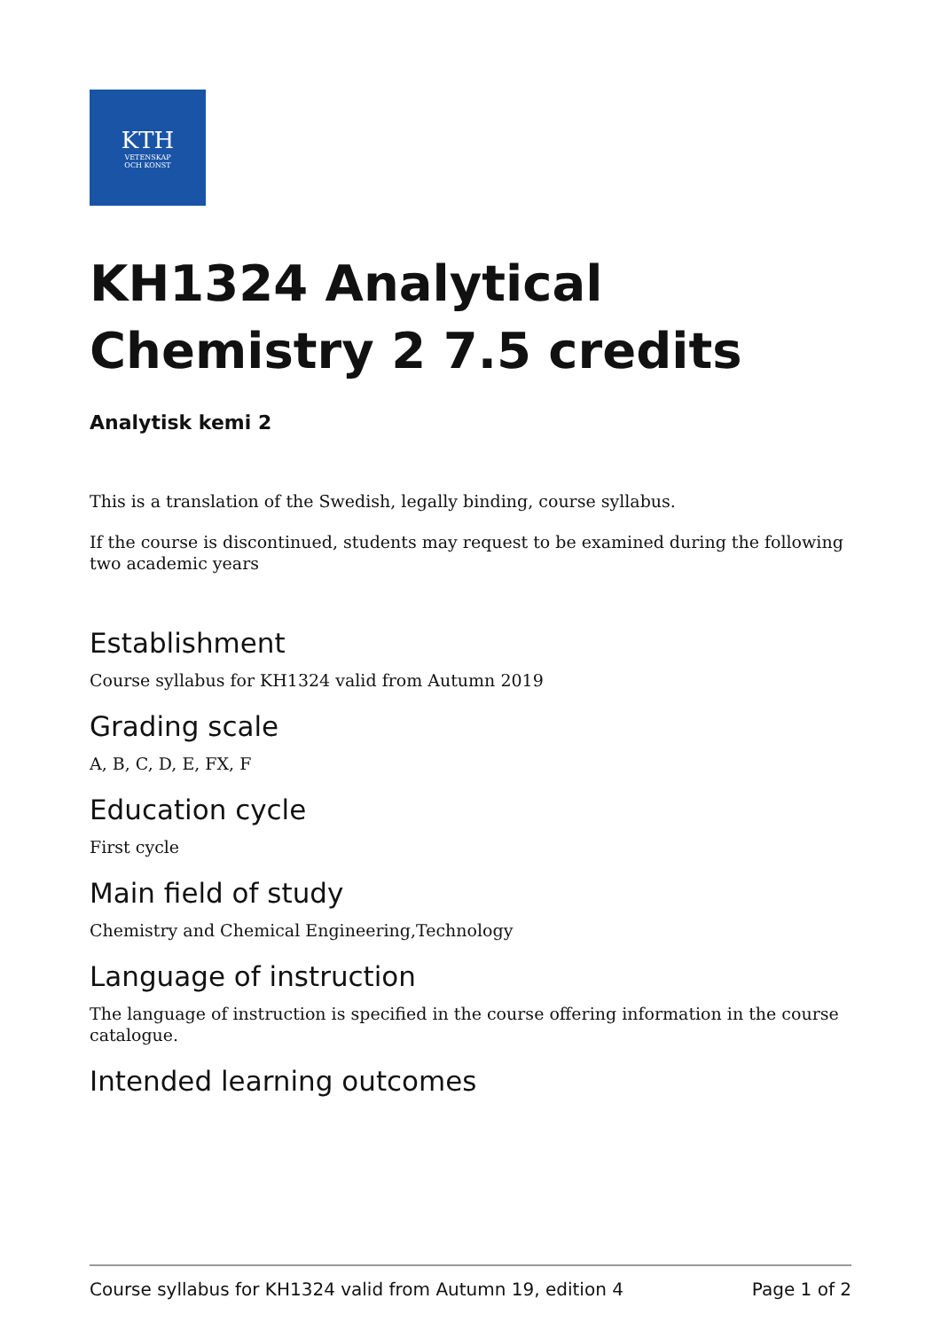KTH
VETENSKAP
OCH KONST
KH1324 Analytical Chemistry 2 7.5 credits
Analytisk kemi 2
This is a translation of the Swedish, legally binding, course syllabus.
If the course is discontinued, students may request to be examined during the following two academic years
Establishment
Course syllabus for KH1324 valid from Autumn 2019
Grading scale
A, B, C, D, E, FX, F
Education cycle
First cycle
Main field of study
Chemistry and Chemical Engineering,Technology
Language of instruction
The language of instruction is specified in the course offering information in the course catalogue.
Intended learning outcomes
Course syllabus for KH1324 valid from Autumn 19, edition 4 Page 1 of 2